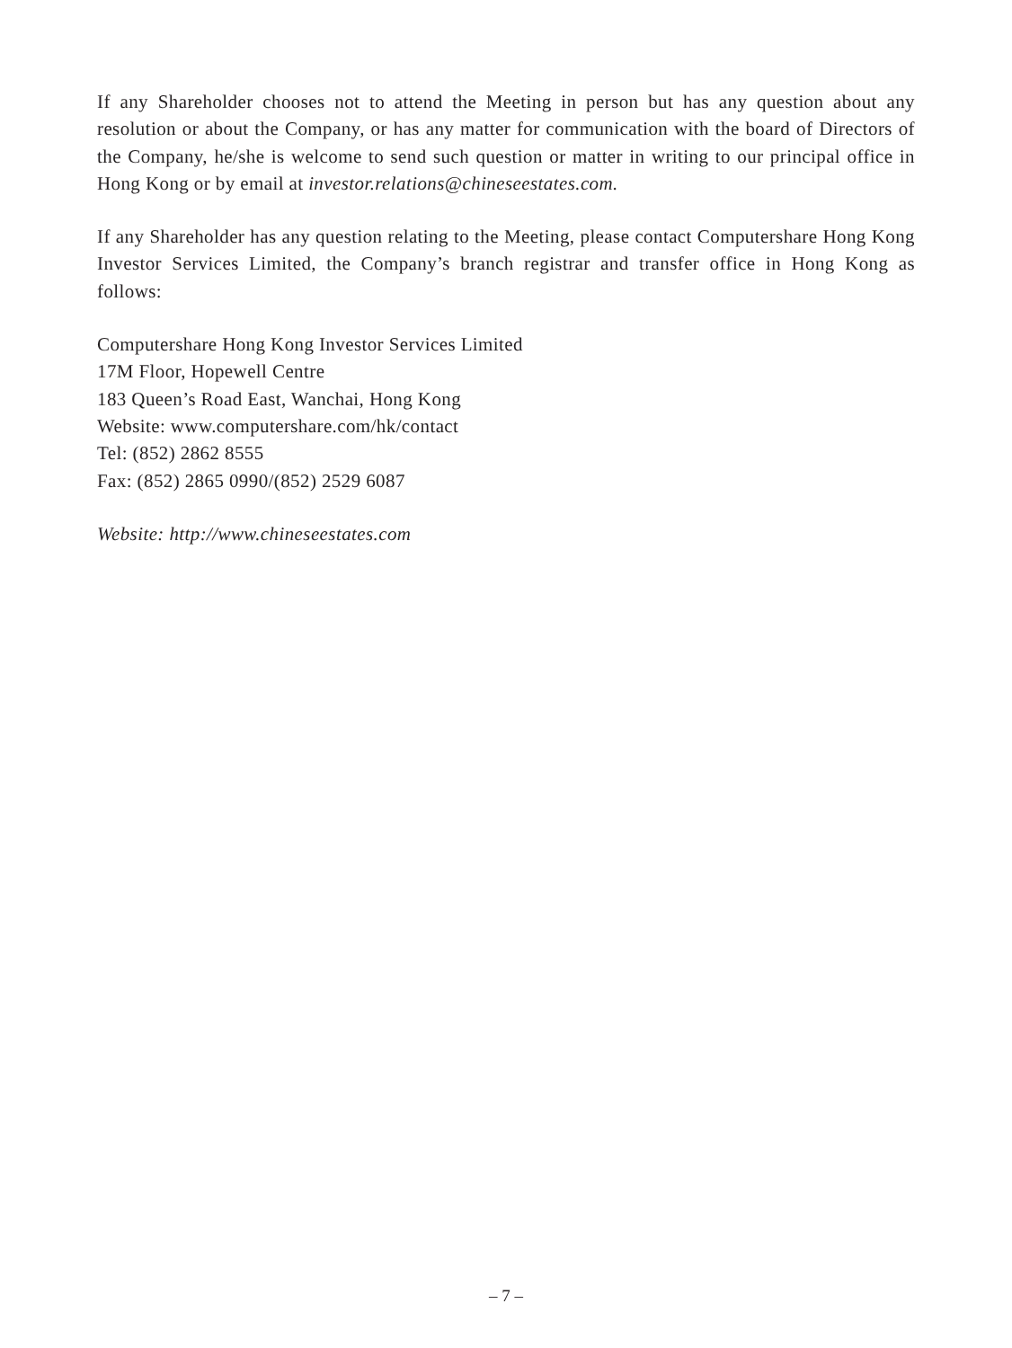If any Shareholder chooses not to attend the Meeting in person but has any question about any resolution or about the Company, or has any matter for communication with the board of Directors of the Company, he/she is welcome to send such question or matter in writing to our principal office in Hong Kong or by email at investor.relations@chineseestates.com.
If any Shareholder has any question relating to the Meeting, please contact Computershare Hong Kong Investor Services Limited, the Company’s branch registrar and transfer office in Hong Kong as follows:
Computershare Hong Kong Investor Services Limited
17M Floor, Hopewell Centre
183 Queen’s Road East, Wanchai, Hong Kong
Website: www.computershare.com/hk/contact
Tel: (852) 2862 8555
Fax: (852) 2865 0990/(852) 2529 6087
Website: http://www.chineseestates.com
– 7 –